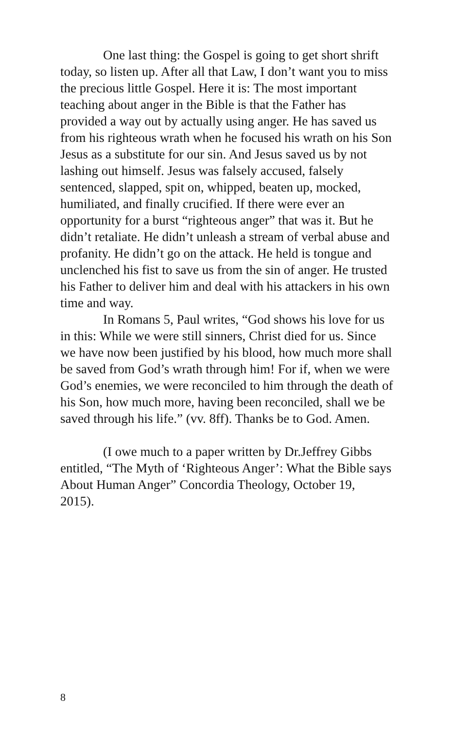One last thing: the Gospel is going to get short shrift today, so listen up. After all that Law, I don’t want you to miss the precious little Gospel. Here it is: The most important teaching about anger in the Bible is that the Father has provided a way out by actually using anger. He has saved us from his righteous wrath when he focused his wrath on his Son Jesus as a substitute for our sin. And Jesus saved us by not lashing out himself. Jesus was falsely accused, falsely sentenced, slapped, spit on, whipped, beaten up, mocked, humiliated, and finally crucified. If there were ever an opportunity for a burst “righteous anger” that was it. But he didn’t retaliate. He didn’t unleash a stream of verbal abuse and profanity. He didn’t go on the attack. He held is tongue and unclenched his fist to save us from the sin of anger. He trusted his Father to deliver him and deal with his attackers in his own time and way.
In Romans 5, Paul writes, “God shows his love for us in this: While we were still sinners, Christ died for us. Since we have now been justified by his blood, how much more shall be saved from God’s wrath through him! For if, when we were God’s enemies, we were reconciled to him through the death of his Son, how much more, having been reconciled, shall we be saved through his life.” (vv. 8ff). Thanks be to God. Amen.
(I owe much to a paper written by Dr.Jeffrey Gibbs entitled, “The Myth of ‘Righteous Anger’: What the Bible says About Human Anger” Concordia Theology, October 19, 2015).
8